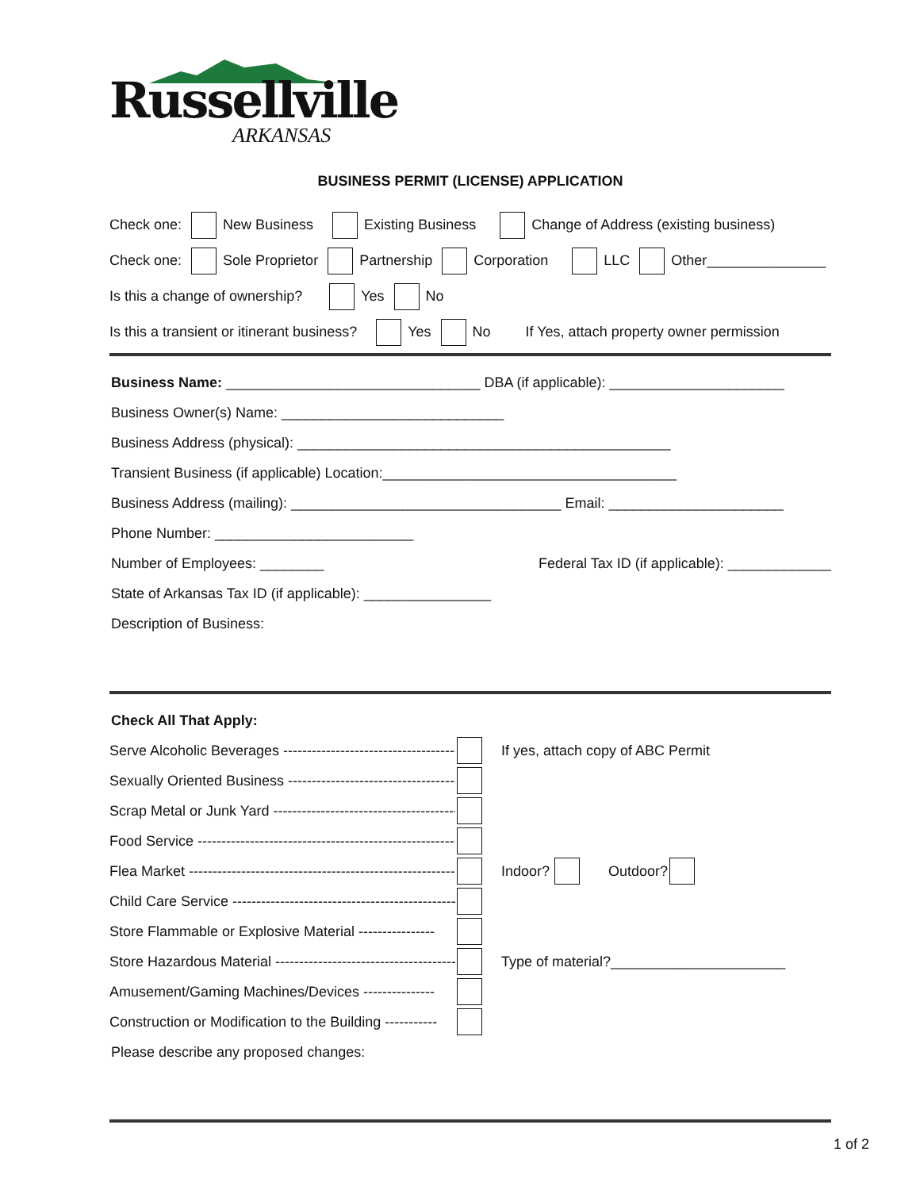Russellville
ARKANSAS
BUSINESS PERMIT (LICENSE) APPLICATION
Check one: New Business Existing Business Change of Address (existing business)
Check one: Sole Proprietor Partnership Corporation LLC Other_______________
Is this a change of ownership? Yes No
Is this a transient or itinerant business? Yes No If Yes, attach property owner permission
Business Name: ________________________________ DBA (if applicable): ______________________
Business Owner(s) Name: ____________________________
Business Address (physical): _______________________________________________
Transient Business (if applicable) Location:_____________________________________
Business Address (mailing): __________________________________ Email: ______________________
Phone Number: _________________________
Number of Employees: ________ Federal Tax ID (if applicable): _____________
State of Arkansas Tax ID (if applicable): ________________
Description of Business:
Check All That Apply:
Serve Alcoholic Beverages ---------------------------------------- If yes, attach copy of ABC Permit
Sexually Oriented Business ----------------------------------------
Scrap Metal or Junk Yard ----------------------------------------
Food Service ------------------------------------------------------------
Flea Market ------------------------------------------------------------ Indoor? Outdoor?
Child Care Service ----------------------------------------------------
Store Flammable or Explosive Material ----------------
Store Hazardous Material ---------------------------------------- Type of material?______________________
Amusement/Gaming Machines/Devices ---------------
Construction or Modification to the Building -----------
Please describe any proposed changes:
1 of 2